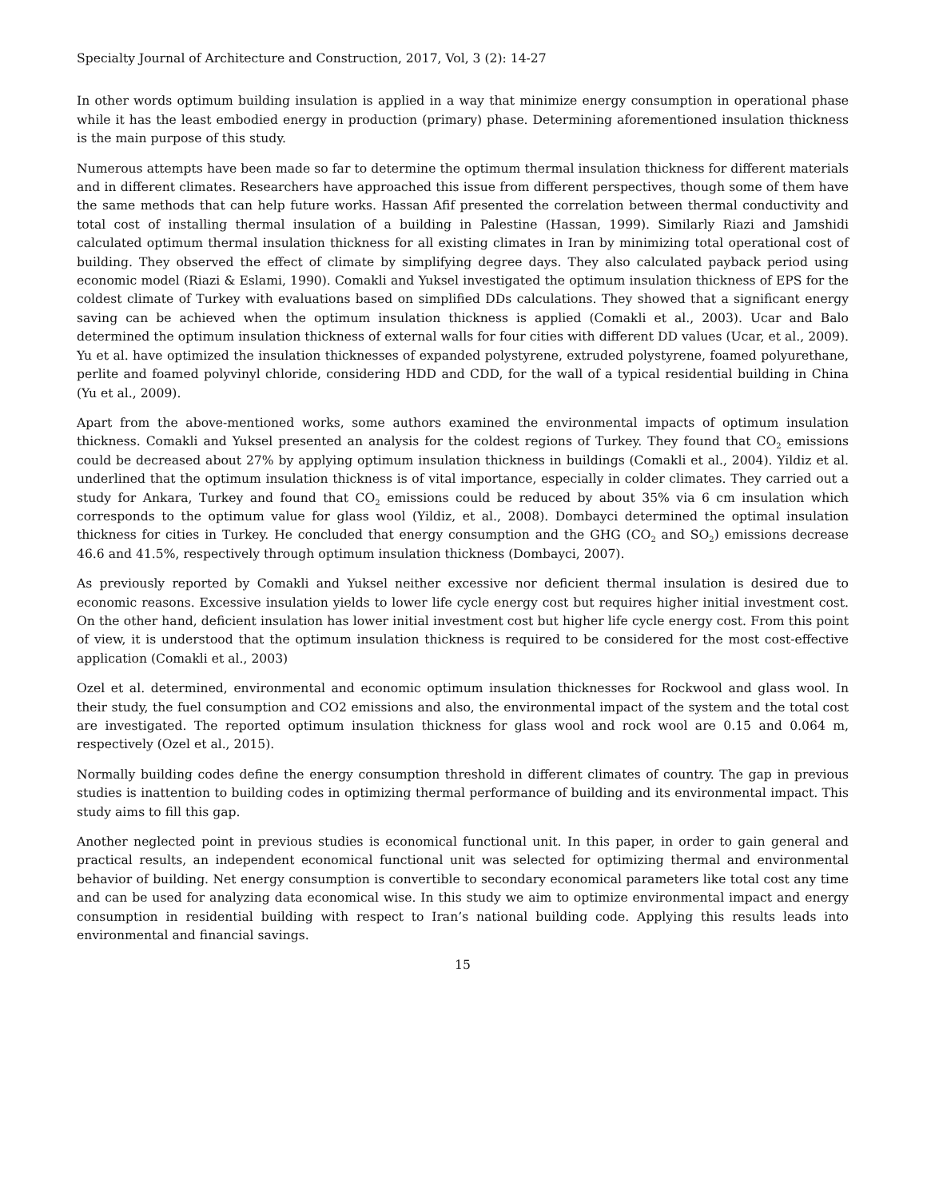Specialty Journal of Architecture and Construction, 2017, Vol, 3 (2): 14-27
In other words optimum building insulation is applied in a way that minimize energy consumption in operational phase while it has the least embodied energy in production (primary) phase. Determining aforementioned insulation thickness is the main purpose of this study.
Numerous attempts have been made so far to determine the optimum thermal insulation thickness for different materials and in different climates. Researchers have approached this issue from different perspectives, though some of them have the same methods that can help future works. Hassan Afif presented the correlation between thermal conductivity and total cost of installing thermal insulation of a building in Palestine (Hassan, 1999). Similarly Riazi and Jamshidi calculated optimum thermal insulation thickness for all existing climates in Iran by minimizing total operational cost of building. They observed the effect of climate by simplifying degree days. They also calculated payback period using economic model (Riazi & Eslami, 1990). Comakli and Yuksel investigated the optimum insulation thickness of EPS for the coldest climate of Turkey with evaluations based on simplified DDs calculations. They showed that a significant energy saving can be achieved when the optimum insulation thickness is applied (Comakli et al., 2003). Ucar and Balo determined the optimum insulation thickness of external walls for four cities with different DD values (Ucar, et al., 2009). Yu et al. have optimized the insulation thicknesses of expanded polystyrene, extruded polystyrene, foamed polyurethane, perlite and foamed polyvinyl chloride, considering HDD and CDD, for the wall of a typical residential building in China (Yu et al., 2009).
Apart from the above-mentioned works, some authors examined the environmental impacts of optimum insulation thickness. Comakli and Yuksel presented an analysis for the coldest regions of Turkey. They found that CO<sub>2</sub> emissions could be decreased about 27% by applying optimum insulation thickness in buildings (Comakli et al., 2004). Yildiz et al. underlined that the optimum insulation thickness is of vital importance, especially in colder climates. They carried out a study for Ankara, Turkey and found that CO<sub>2</sub> emissions could be reduced by about 35% via 6 cm insulation which corresponds to the optimum value for glass wool (Yildiz, et al., 2008). Dombayci determined the optimal insulation thickness for cities in Turkey. He concluded that energy consumption and the GHG (CO<sub>2</sub> and SO<sub>2</sub>) emissions decrease 46.6 and 41.5%, respectively through optimum insulation thickness (Dombayci, 2007).
As previously reported by Comakli and Yuksel neither excessive nor deficient thermal insulation is desired due to economic reasons. Excessive insulation yields to lower life cycle energy cost but requires higher initial investment cost. On the other hand, deficient insulation has lower initial investment cost but higher life cycle energy cost. From this point of view, it is understood that the optimum insulation thickness is required to be considered for the most cost-effective application (Comakli et al., 2003)
Ozel et al. determined, environmental and economic optimum insulation thicknesses for Rockwool and glass wool. In their study, the fuel consumption and CO2 emissions and also, the environmental impact of the system and the total cost are investigated. The reported optimum insulation thickness for glass wool and rock wool are 0.15 and 0.064 m, respectively (Ozel et al., 2015).
Normally building codes define the energy consumption threshold in different climates of country. The gap in previous studies is inattention to building codes in optimizing thermal performance of building and its environmental impact. This study aims to fill this gap.
Another neglected point in previous studies is economical functional unit. In this paper, in order to gain general and practical results, an independent economical functional unit was selected for optimizing thermal and environmental behavior of building. Net energy consumption is convertible to secondary economical parameters like total cost any time and can be used for analyzing data economical wise. In this study we aim to optimize environmental impact and energy consumption in residential building with respect to Iran’s national building code. Applying this results leads into environmental and financial savings.
15